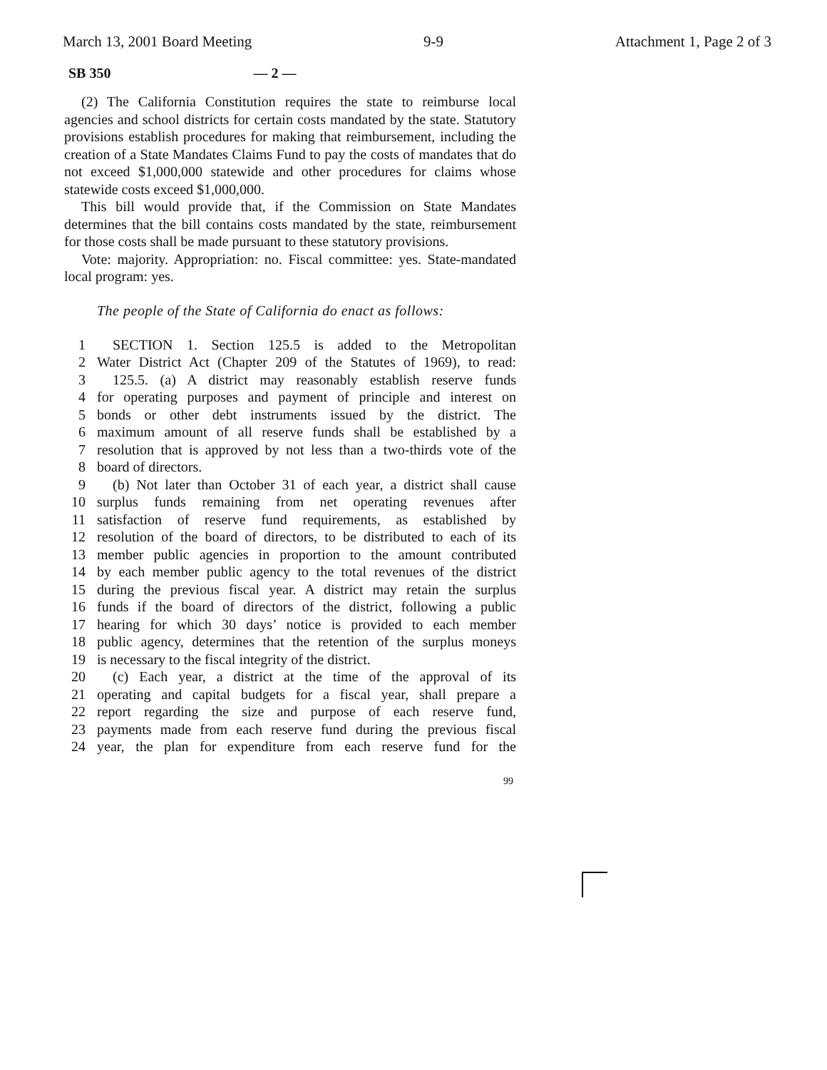March 13, 2001 Board Meeting 9-9 Attachment 1, Page 2 of 3
SB 350 — 2 —
(2) The California Constitution requires the state to reimburse local agencies and school districts for certain costs mandated by the state. Statutory provisions establish procedures for making that reimbursement, including the creation of a State Mandates Claims Fund to pay the costs of mandates that do not exceed $1,000,000 statewide and other procedures for claims whose statewide costs exceed $1,000,000.
This bill would provide that, if the Commission on State Mandates determines that the bill contains costs mandated by the state, reimbursement for those costs shall be made pursuant to these statutory provisions.
Vote: majority. Appropriation: no. Fiscal committee: yes. State-mandated local program: yes.
The people of the State of California do enact as follows:
1 SECTION 1. Section 125.5 is added to the Metropolitan
2 Water District Act (Chapter 209 of the Statutes of 1969), to read:
3 125.5. (a) A district may reasonably establish reserve funds
4 for operating purposes and payment of principle and interest on
5 bonds or other debt instruments issued by the district. The
6 maximum amount of all reserve funds shall be established by a
7 resolution that is approved by not less than a two-thirds vote of the
8 board of directors.
9 (b) Not later than October 31 of each year, a district shall cause
10 surplus funds remaining from net operating revenues after
11 satisfaction of reserve fund requirements, as established by
12 resolution of the board of directors, to be distributed to each of its
13 member public agencies in proportion to the amount contributed
14 by each member public agency to the total revenues of the district
15 during the previous fiscal year. A district may retain the surplus
16 funds if the board of directors of the district, following a public
17 hearing for which 30 days’ notice is provided to each member
18 public agency, determines that the retention of the surplus moneys
19 is necessary to the fiscal integrity of the district.
20 (c) Each year, a district at the time of the approval of its
21 operating and capital budgets for a fiscal year, shall prepare a
22 report regarding the size and purpose of each reserve fund,
23 payments made from each reserve fund during the previous fiscal
24 year, the plan for expenditure from each reserve fund for the
99